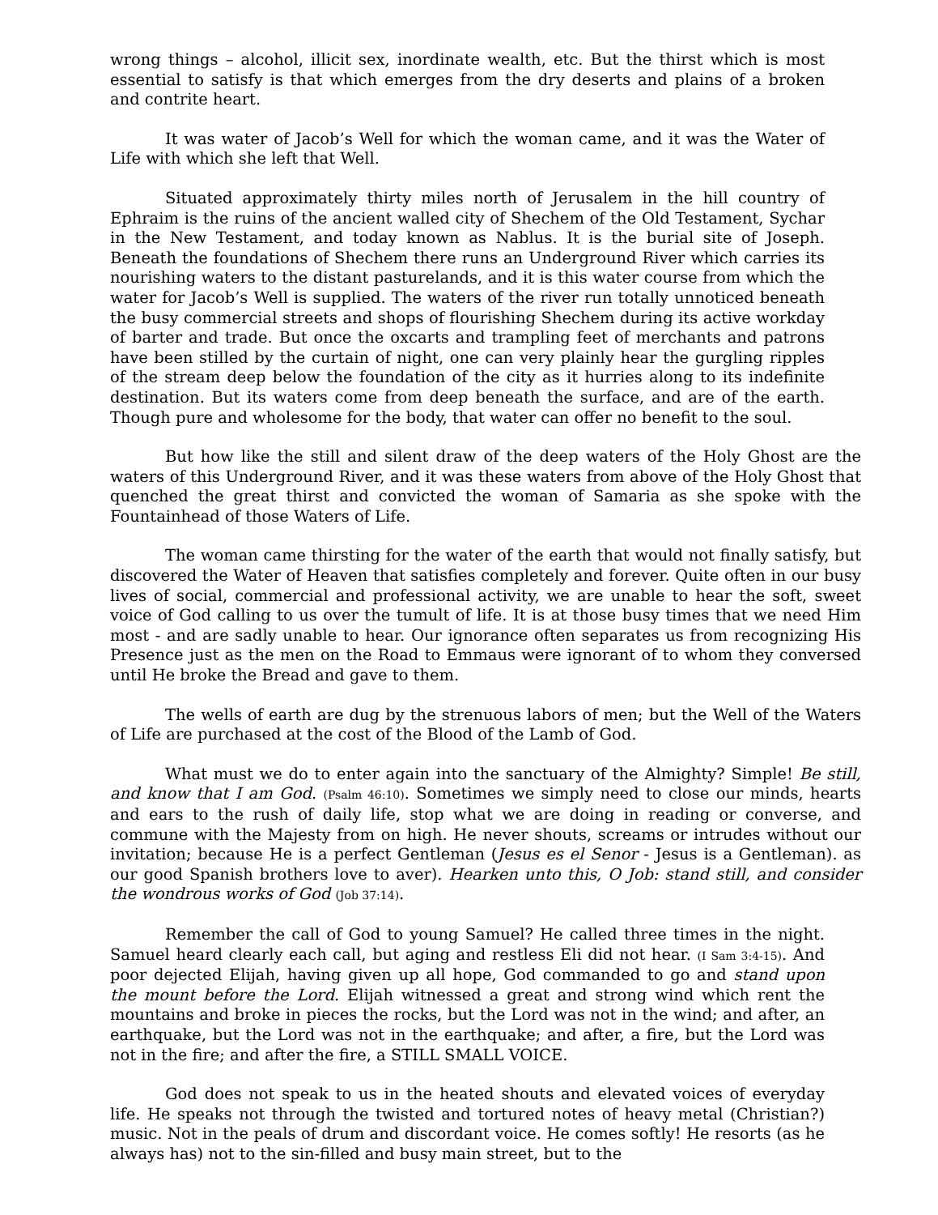wrong things – alcohol, illicit sex, inordinate wealth, etc. But the thirst which is most essential to satisfy is that which emerges from the dry deserts and plains of a broken and contrite heart.
It was water of Jacob’s Well for which the woman came, and it was the Water of Life with which she left that Well.
Situated approximately thirty miles north of Jerusalem in the hill country of Ephraim is the ruins of the ancient walled city of Shechem of the Old Testament, Sychar in the New Testament, and today known as Nablus. It is the burial site of Joseph. Beneath the foundations of Shechem there runs an Underground River which carries its nourishing waters to the distant pasturelands, and it is this water course from which the water for Jacob’s Well is supplied. The waters of the river run totally unnoticed beneath the busy commercial streets and shops of flourishing Shechem during its active workday of barter and trade. But once the oxcarts and trampling feet of merchants and patrons have been stilled by the curtain of night, one can very plainly hear the gurgling ripples of the stream deep below the foundation of the city as it hurries along to its indefinite destination. But its waters come from deep beneath the surface, and are of the earth. Though pure and wholesome for the body, that water can offer no benefit to the soul.
But how like the still and silent draw of the deep waters of the Holy Ghost are the waters of this Underground River, and it was these waters from above of the Holy Ghost that quenched the great thirst and convicted the woman of Samaria as she spoke with the Fountainhead of those Waters of Life.
The woman came thirsting for the water of the earth that would not finally satisfy, but discovered the Water of Heaven that satisfies completely and forever. Quite often in our busy lives of social, commercial and professional activity, we are unable to hear the soft, sweet voice of God calling to us over the tumult of life. It is at those busy times that we need Him most - and are sadly unable to hear. Our ignorance often separates us from recognizing His Presence just as the men on the Road to Emmaus were ignorant of to whom they conversed until He broke the Bread and gave to them.
The wells of earth are dug by the strenuous labors of men; but the Well of the Waters of Life are purchased at the cost of the Blood of the Lamb of God.
What must we do to enter again into the sanctuary of the Almighty? Simple! Be still, and know that I am God. (Psalm 46:10). Sometimes we simply need to close our minds, hearts and ears to the rush of daily life, stop what we are doing in reading or converse, and commune with the Majesty from on high. He never shouts, screams or intrudes without our invitation; because He is a perfect Gentleman (Jesus es el Senor - Jesus is a Gentleman). as our good Spanish brothers love to aver). Hearken unto this, O Job: stand still, and consider the wondrous works of God (Job 37:14).
Remember the call of God to young Samuel? He called three times in the night. Samuel heard clearly each call, but aging and restless Eli did not hear. (I Sam 3:4-15). And poor dejected Elijah, having given up all hope, God commanded to go and stand upon the mount before the Lord. Elijah witnessed a great and strong wind which rent the mountains and broke in pieces the rocks, but the Lord was not in the wind; and after, an earthquake, but the Lord was not in the earthquake; and after, a fire, but the Lord was not in the fire; and after the fire, a STILL SMALL VOICE.
God does not speak to us in the heated shouts and elevated voices of everyday life. He speaks not through the twisted and tortured notes of heavy metal (Christian?) music. Not in the peals of drum and discordant voice. He comes softly! He resorts (as he always has) not to the sin-filled and busy main street, but to the